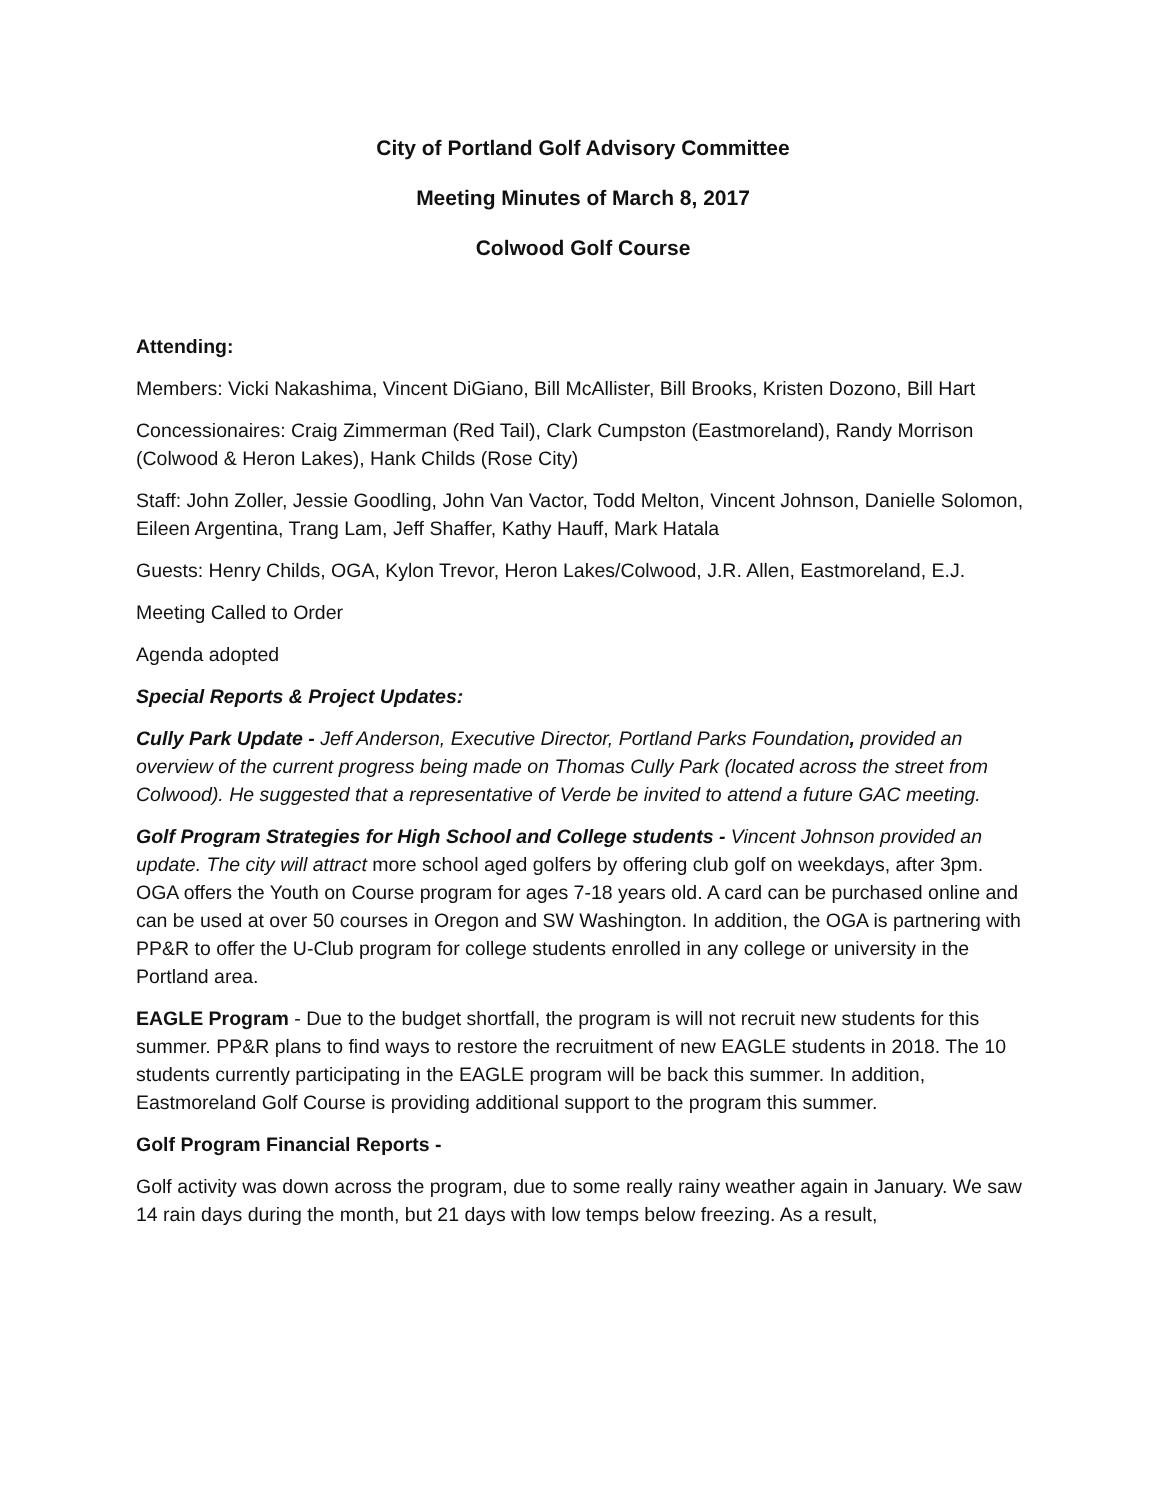City of Portland Golf Advisory Committee
Meeting Minutes of March 8, 2017
Colwood Golf Course
Attending:
Members: Vicki Nakashima, Vincent DiGiano, Bill McAllister, Bill Brooks, Kristen Dozono, Bill Hart
Concessionaires: Craig Zimmerman (Red Tail), Clark Cumpston (Eastmoreland), Randy Morrison (Colwood & Heron Lakes), Hank Childs (Rose City)
Staff: John Zoller, Jessie Goodling, John Van Vactor, Todd Melton, Vincent Johnson, Danielle Solomon, Eileen Argentina, Trang Lam, Jeff Shaffer, Kathy Hauff, Mark Hatala
Guests: Henry Childs, OGA, Kylon Trevor, Heron Lakes/Colwood, J.R. Allen, Eastmoreland, E.J.
Meeting Called to Order
Agenda adopted
Special Reports & Project Updates:
Cully Park Update - Jeff Anderson, Executive Director, Portland Parks Foundation, provided an overview of the current progress being made on Thomas Cully Park (located across the street from Colwood). He suggested that a representative of Verde be invited to attend a future GAC meeting.
Golf Program Strategies for High School and College students - Vincent Johnson provided an update. The city will attract more school aged golfers by offering club golf on weekdays, after 3pm. OGA offers the Youth on Course program for ages 7-18 years old. A card can be purchased online and can be used at over 50 courses in Oregon and SW Washington. In addition, the OGA is partnering with PP&R to offer the U-Club program for college students enrolled in any college or university in the Portland area.
EAGLE Program - Due to the budget shortfall, the program is will not recruit new students for this summer. PP&R plans to find ways to restore the recruitment of new EAGLE students in 2018. The 10 students currently participating in the EAGLE program will be back this summer. In addition, Eastmoreland Golf Course is providing additional support to the program this summer.
Golf Program Financial Reports -
Golf activity was down across the program, due to some really rainy weather again in January. We saw 14 rain days during the month, but 21 days with low temps below freezing. As a result,